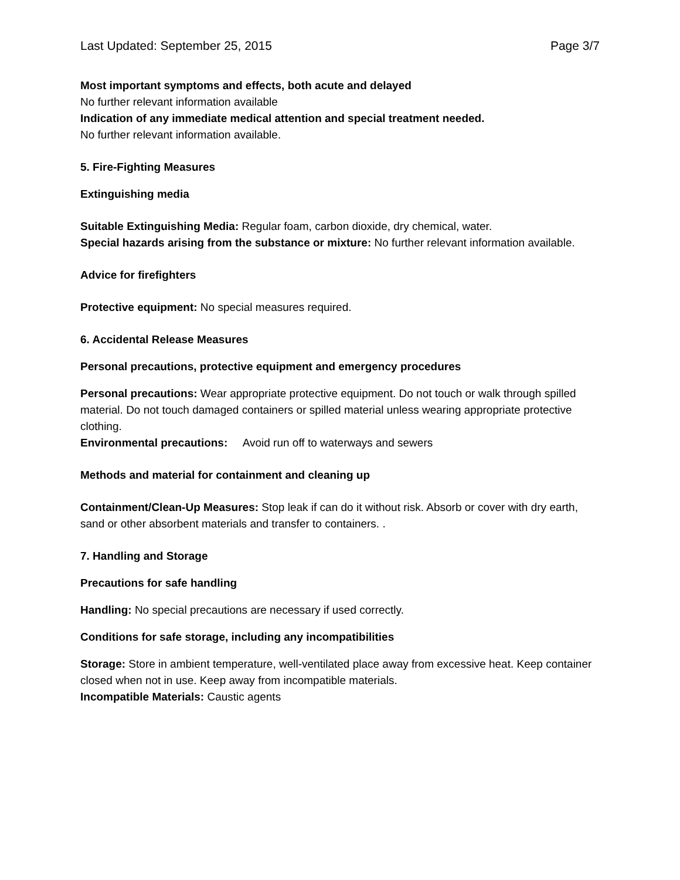Last Updated: September 25, 2015 Page 3/7
Most important symptoms and effects, both acute and delayed
No further relevant information available
Indication of any immediate medical attention and special treatment needed.
No further relevant information available.
5. Fire-Fighting Measures
Extinguishing media
Suitable Extinguishing Media: Regular foam, carbon dioxide, dry chemical, water.
Special hazards arising from the substance or mixture: No further relevant information available.
Advice for firefighters
Protective equipment: No special measures required.
6. Accidental Release Measures
Personal precautions, protective equipment and emergency procedures
Personal precautions: Wear appropriate protective equipment. Do not touch or walk through spilled material. Do not touch damaged containers or spilled material unless wearing appropriate protective clothing.
Environmental precautions: Avoid run off to waterways and sewers
Methods and material for containment and cleaning up
Containment/Clean-Up Measures: Stop leak if can do it without risk. Absorb or cover with dry earth, sand or other absorbent materials and transfer to containers. .
7. Handling and Storage
Precautions for safe handling
Handling: No special precautions are necessary if used correctly.
Conditions for safe storage, including any incompatibilities
Storage: Store in ambient temperature, well-ventilated place away from excessive heat. Keep container closed when not in use. Keep away from incompatible materials.
Incompatible Materials: Caustic agents